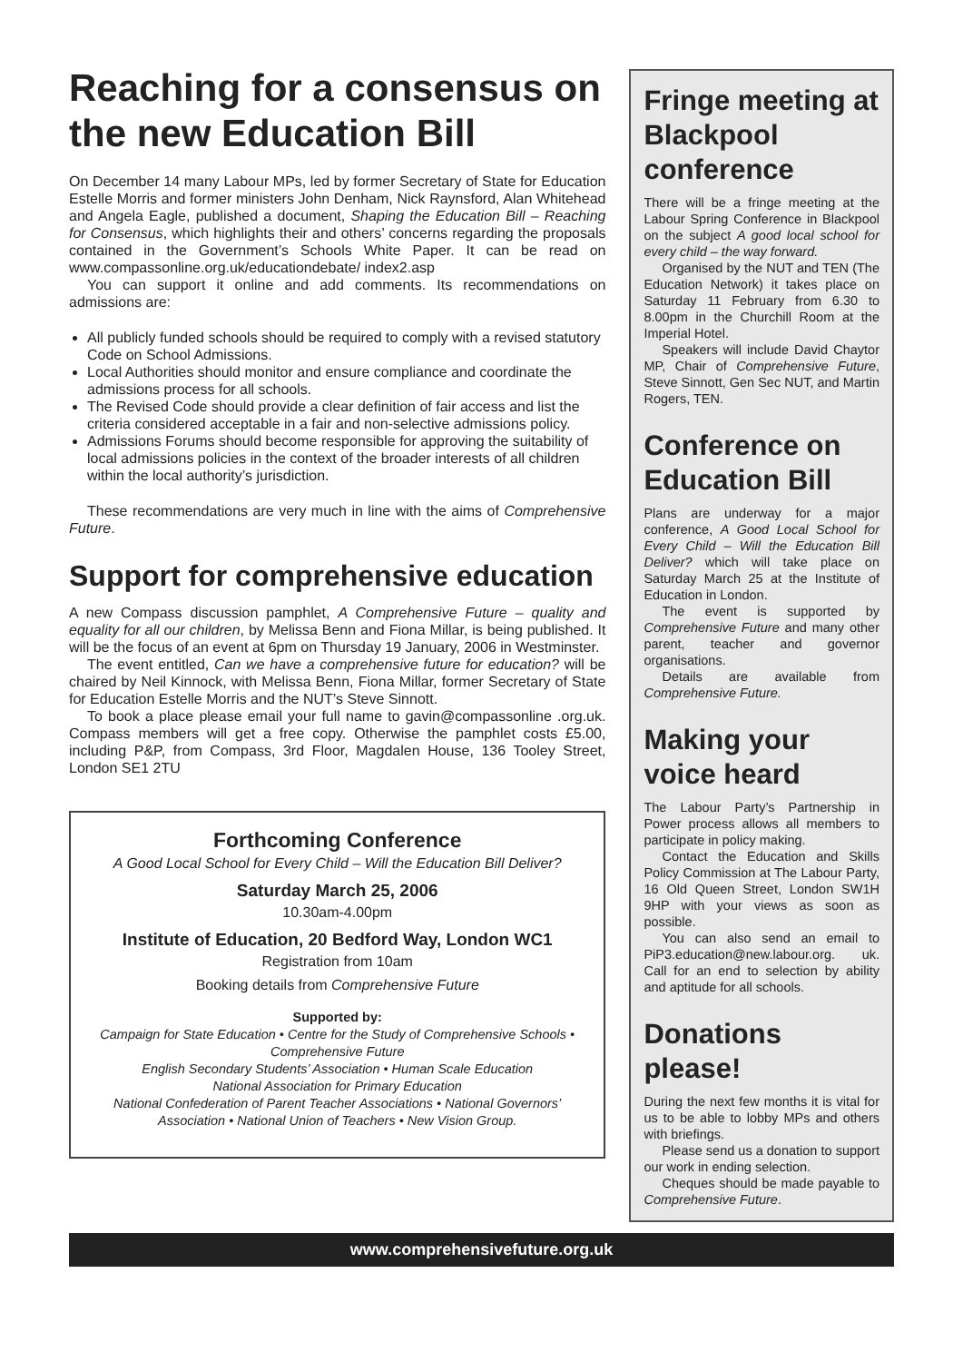Reaching for a consensus on the new Education Bill
On December 14 many Labour MPs, led by former Secretary of State for Education Estelle Morris and former ministers John Denham, Nick Raynsford, Alan Whitehead and Angela Eagle, published a document, Shaping the Education Bill – Reaching for Consensus, which highlights their and others’ concerns regarding the proposals contained in the Government’s Schools White Paper. It can be read on www.compassonline.org.uk/educationdebate/ index2.asp
You can support it online and add comments. Its recommendations on admissions are:
All publicly funded schools should be required to comply with a revised statutory Code on School Admissions.
Local Authorities should monitor and ensure compliance and coordinate the admissions process for all schools.
The Revised Code should provide a clear definition of fair access and list the criteria considered acceptable in a fair and non-selective admissions policy.
Admissions Forums should become responsible for approving the suitability of local admissions policies in the context of the broader interests of all children within the local authority’s jurisdiction.
These recommendations are very much in line with the aims of Comprehensive Future.
Support for comprehensive education
A new Compass discussion pamphlet, A Comprehensive Future – quality and equality for all our children, by Melissa Benn and Fiona Millar, is being published. It will be the focus of an event at 6pm on Thursday 19 January, 2006 in Westminster.
The event entitled, Can we have a comprehensive future for education? will be chaired by Neil Kinnock, with Melissa Benn, Fiona Millar, former Secretary of State for Education Estelle Morris and the NUT’s Steve Sinnott.
To book a place please email your full name to gavin@compassonline .org.uk. Compass members will get a free copy. Otherwise the pamphlet costs £5.00, including P&P, from Compass, 3rd Floor, Magdalen House, 136 Tooley Street, London SE1 2TU
Forthcoming Conference
A Good Local School for Every Child – Will the Education Bill Deliver?
Saturday March 25, 2006
10.30am-4.00pm
Institute of Education, 20 Bedford Way, London WC1
Registration from 10am
Booking details from Comprehensive Future
Supported by:
Campaign for State Education • Centre for the Study of Comprehensive Schools • Comprehensive Future
English Secondary Students’ Association • Human Scale Education
National Association for Primary Education
National Confederation of Parent Teacher Associations • National Governors’ Association • National Union of Teachers • New Vision Group.
Fringe meeting at Blackpool conference
There will be a fringe meeting at the Labour Spring Conference in Blackpool on the subject A good local school for every child – the way forward.
Organised by the NUT and TEN (The Education Network) it takes place on Saturday 11 February from 6.30 to 8.00pm in the Churchill Room at the Imperial Hotel.
Speakers will include David Chaytor MP, Chair of Comprehensive Future, Steve Sinnott, Gen Sec NUT, and Martin Rogers, TEN.
Conference on Education Bill
Plans are underway for a major conference, A Good Local School for Every Child – Will the Education Bill Deliver? which will take place on Saturday March 25 at the Institute of Education in London.
The event is supported by Comprehensive Future and many other parent, teacher and governor organisations.
Details are available from Comprehensive Future.
Making your voice heard
The Labour Party’s Partnership in Power process allows all members to participate in policy making.
Contact the Education and Skills Policy Commission at The Labour Party, 16 Old Queen Street, London SW1H 9HP with your views as soon as possible.
You can also send an email to PiP3.education@new.labour.org. uk. Call for an end to selection by ability and aptitude for all schools.
Donations please!
During the next few months it is vital for us to be able to lobby MPs and others with briefings.
Please send us a donation to support our work in ending selection.
Cheques should be made payable to Comprehensive Future.
www.comprehensivefuture.org.uk